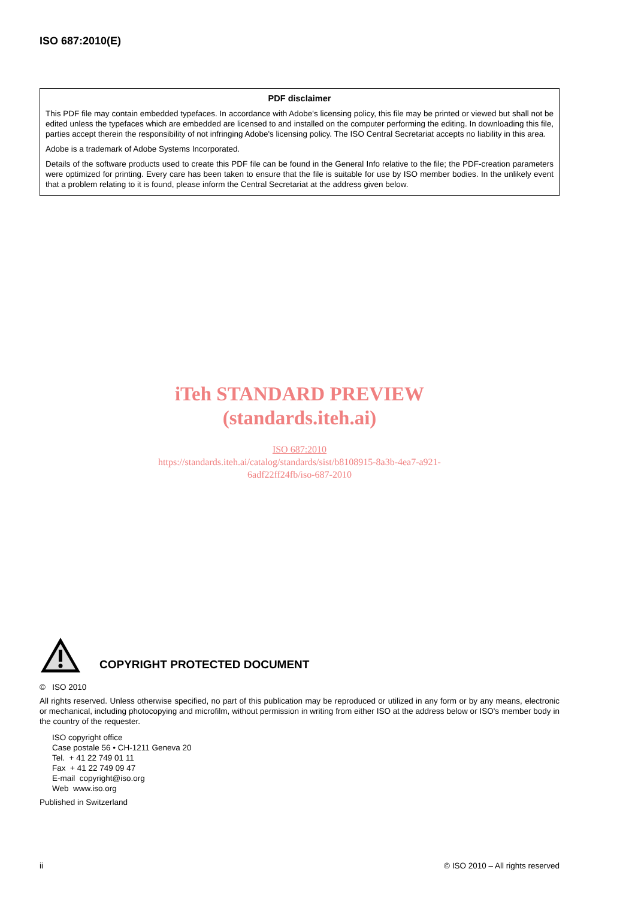ISO 687:2010(E)
PDF disclaimer
This PDF file may contain embedded typefaces. In accordance with Adobe's licensing policy, this file may be printed or viewed but shall not be edited unless the typefaces which are embedded are licensed to and installed on the computer performing the editing. In downloading this file, parties accept therein the responsibility of not infringing Adobe's licensing policy. The ISO Central Secretariat accepts no liability in this area.
Adobe is a trademark of Adobe Systems Incorporated.
Details of the software products used to create this PDF file can be found in the General Info relative to the file; the PDF-creation parameters were optimized for printing. Every care has been taken to ensure that the file is suitable for use by ISO member bodies. In the unlikely event that a problem relating to it is found, please inform the Central Secretariat at the address given below.
iTeh STANDARD PREVIEW
(standards.iteh.ai)
ISO 687:2010
https://standards.iteh.ai/catalog/standards/sist/b8108915-8a3b-4ea7-a921-
6adf22ff24fb/iso-687-2010
COPYRIGHT PROTECTED DOCUMENT
© ISO 2010
All rights reserved. Unless otherwise specified, no part of this publication may be reproduced or utilized in any form or by any means, electronic or mechanical, including photocopying and microfilm, without permission in writing from either ISO at the address below or ISO's member body in the country of the requester.
ISO copyright office
Case postale 56 • CH-1211 Geneva 20
Tel. + 41 22 749 01 11
Fax + 41 22 749 09 47
E-mail copyright@iso.org
Web www.iso.org
Published in Switzerland
ii © ISO 2010 – All rights reserved